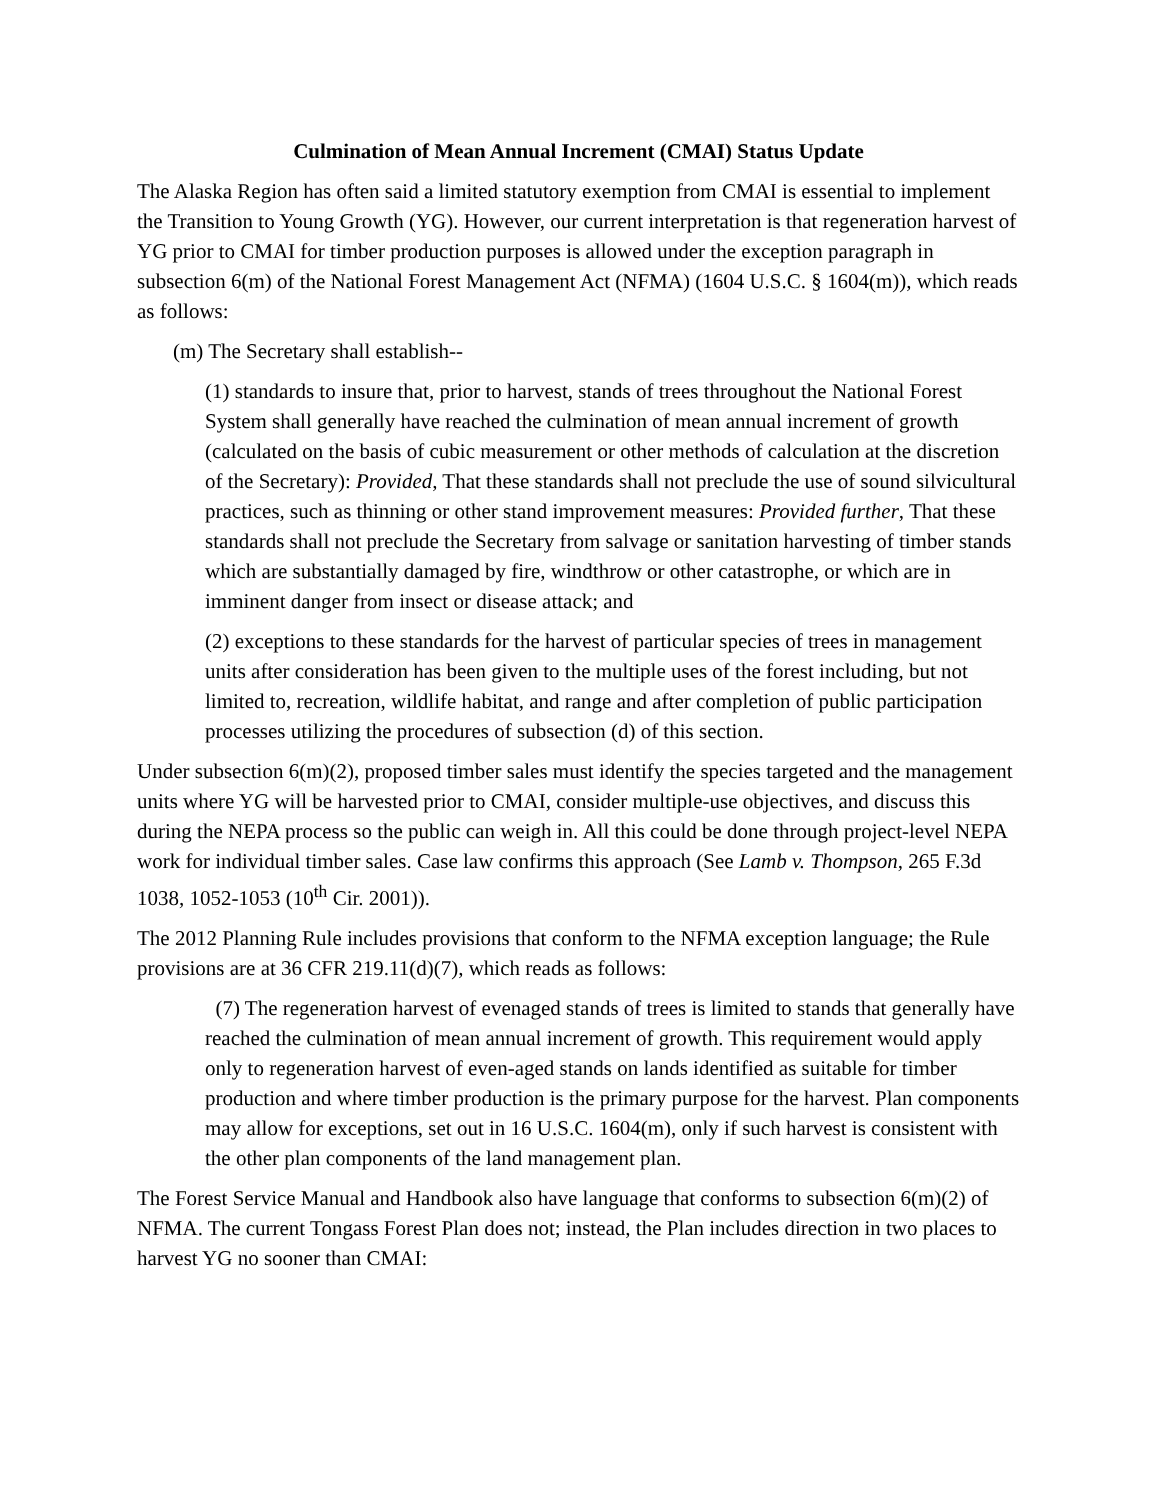Culmination of Mean Annual Increment (CMAI) Status Update
The Alaska Region has often said a limited statutory exemption from CMAI is essential to implement the Transition to Young Growth (YG). However, our current interpretation is that regeneration harvest of YG prior to CMAI for timber production purposes is allowed under the exception paragraph in subsection 6(m) of the National Forest Management Act (NFMA) (1604 U.S.C. § 1604(m)), which reads as follows:
(m) The Secretary shall establish--
(1) standards to insure that, prior to harvest, stands of trees throughout the National Forest System shall generally have reached the culmination of mean annual increment of growth (calculated on the basis of cubic measurement or other methods of calculation at the discretion of the Secretary): Provided, That these standards shall not preclude the use of sound silvicultural practices, such as thinning or other stand improvement measures: Provided further, That these standards shall not preclude the Secretary from salvage or sanitation harvesting of timber stands which are substantially damaged by fire, windthrow or other catastrophe, or which are in imminent danger from insect or disease attack; and
(2) exceptions to these standards for the harvest of particular species of trees in management units after consideration has been given to the multiple uses of the forest including, but not limited to, recreation, wildlife habitat, and range and after completion of public participation processes utilizing the procedures of subsection (d) of this section.
Under subsection 6(m)(2), proposed timber sales must identify the species targeted and the management units where YG will be harvested prior to CMAI, consider multiple-use objectives, and discuss this during the NEPA process so the public can weigh in. All this could be done through project-level NEPA work for individual timber sales. Case law confirms this approach (See Lamb v. Thompson, 265 F.3d 1038, 1052-1053 (10<sup>th</sup> Cir. 2001)).
The 2012 Planning Rule includes provisions that conform to the NFMA exception language; the Rule provisions are at 36 CFR 219.11(d)(7), which reads as follows:
(7) The regeneration harvest of evenaged stands of trees is limited to stands that generally have reached the culmination of mean annual increment of growth. This requirement would apply only to regeneration harvest of even-aged stands on lands identified as suitable for timber production and where timber production is the primary purpose for the harvest. Plan components may allow for exceptions, set out in 16 U.S.C. 1604(m), only if such harvest is consistent with the other plan components of the land management plan.
The Forest Service Manual and Handbook also have language that conforms to subsection 6(m)(2) of NFMA. The current Tongass Forest Plan does not; instead, the Plan includes direction in two places to harvest YG no sooner than CMAI: